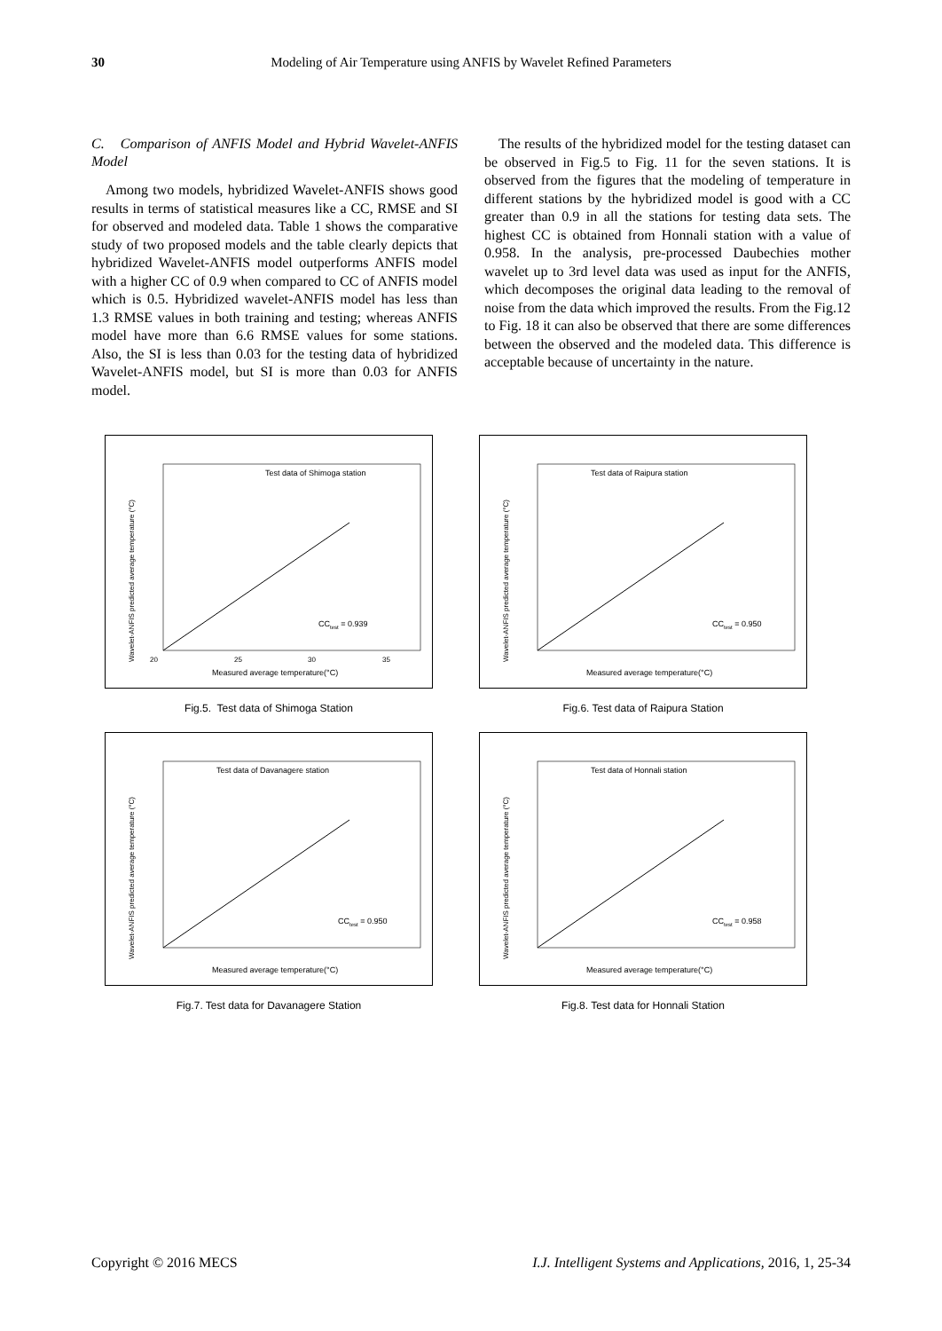30 Modeling of Air Temperature using ANFIS by Wavelet Refined Parameters
C. Comparison of ANFIS Model and Hybrid Wavelet-ANFIS Model
Among two models, hybridized Wavelet-ANFIS shows good results in terms of statistical measures like a CC, RMSE and SI for observed and modeled data. Table 1 shows the comparative study of two proposed models and the table clearly depicts that hybridized Wavelet-ANFIS model outperforms ANFIS model with a higher CC of 0.9 when compared to CC of ANFIS model which is 0.5. Hybridized wavelet-ANFIS model has less than 1.3 RMSE values in both training and testing; whereas ANFIS model have more than 6.6 RMSE values for some stations. Also, the SI is less than 0.03 for the testing data of hybridized Wavelet-ANFIS model, but SI is more than 0.03 for ANFIS model.
The results of the hybridized model for the testing dataset can be observed in Fig.5 to Fig. 11 for the seven stations. It is observed from the figures that the modeling of temperature in different stations by the hybridized model is good with a CC greater than 0.9 in all the stations for testing data sets. The highest CC is obtained from Honnali station with a value of 0.958. In the analysis, pre-processed Daubechies mother wavelet up to 3rd level data was used as input for the ANFIS, which decomposes the original data leading to the removal of noise from the data which improved the results. From the Fig.12 to Fig. 18 it can also be observed that there are some differences between the observed and the modeled data. This difference is acceptable because of uncertainty in the nature.
Test data of Shimoga station
CCtest = 0.939
Measured average temperature(°C)
20
25
30
35
Wavelet-ANFIS predicted average temperature (°C)
Fig.5. Test data of Shimoga Station
Test data of Raipura station
CCtest = 0.950
Measured average temperature(°C)
Wavelet-ANFIS predicted average temperature (°C)
Fig.6. Test data of Raipura Station
Test data of Davanagere station
CCtest = 0.950
Measured average temperature(°C)
Wavelet-ANFIS predicted average temperature (°C)
Fig.7. Test data for Davanagere Station
Test data of Honnali station
CCtest = 0.958
Measured average temperature(°C)
Wavelet-ANFIS predicted average temperature (°C)
Fig.8. Test data for Honnali Station
Copyright © 2016 MECS I.J. Intelligent Systems and Applications, 2016, 1, 25-34